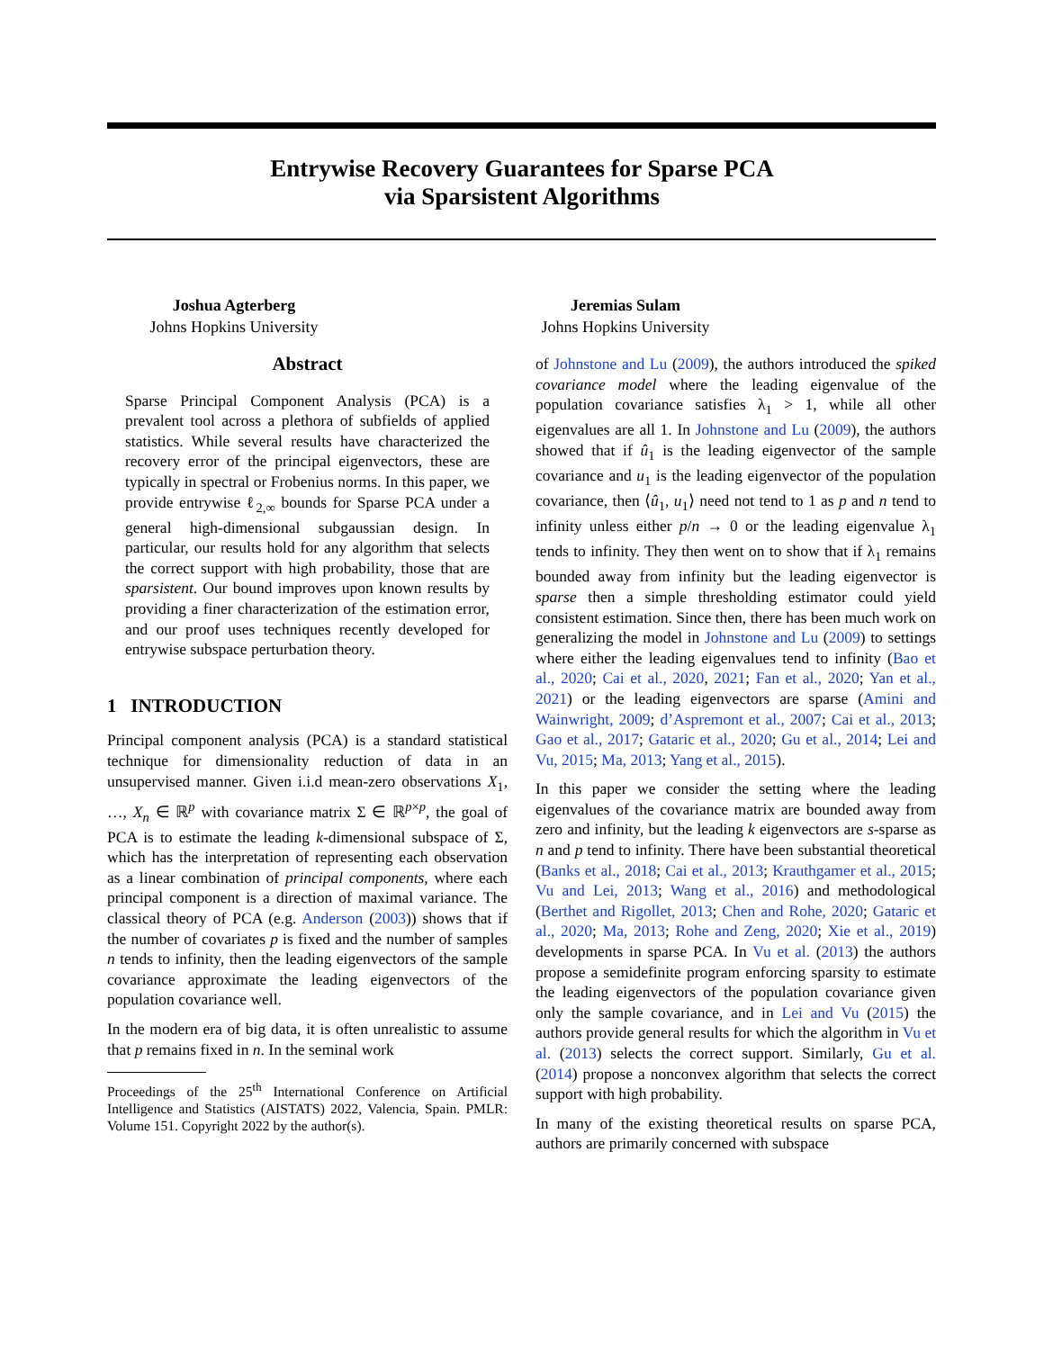Entrywise Recovery Guarantees for Sparse PCA
via Sparsistent Algorithms
Joshua Agterberg
Johns Hopkins University
Jeremias Sulam
Johns Hopkins University
Abstract
Sparse Principal Component Analysis (PCA) is a prevalent tool across a plethora of subfields of applied statistics. While several results have characterized the recovery error of the principal eigenvectors, these are typically in spectral or Frobenius norms. In this paper, we provide entrywise ℓ<sub>2,∞</sub> bounds for Sparse PCA under a general high-dimensional subgaussian design. In particular, our results hold for any algorithm that selects the correct support with high probability, those that are sparsistent. Our bound improves upon known results by providing a finer characterization of the estimation error, and our proof uses techniques recently developed for entrywise subspace perturbation theory.
1 INTRODUCTION
Principal component analysis (PCA) is a standard statistical technique for dimensionality reduction of data in an unsupervised manner. Given i.i.d mean-zero observations X<sub>1</sub>, …, X<sub>n</sub> ∈ ℝ<sup>p</sup> with covariance matrix Σ ∈ ℝ<sup>p×p</sup>, the goal of PCA is to estimate the leading k-dimensional subspace of Σ, which has the interpretation of representing each observation as a linear combination of principal components, where each principal component is a direction of maximal variance. The classical theory of PCA (e.g. Anderson (2003)) shows that if the number of covariates p is fixed and the number of samples n tends to infinity, then the leading eigenvectors of the sample covariance approximate the leading eigenvectors of the population covariance well.
In the modern era of big data, it is often unrealistic to assume that p remains fixed in n. In the seminal work
Proceedings of the 25<sup>th</sup> International Conference on Artificial Intelligence and Statistics (AISTATS) 2022, Valencia, Spain. PMLR: Volume 151. Copyright 2022 by the author(s).
of Johnstone and Lu (2009), the authors introduced the spiked covariance model where the leading eigenvalue of the population covariance satisfies λ<sub>1</sub> > 1, while all other eigenvalues are all 1. In Johnstone and Lu (2009), the authors showed that if û<sub>1</sub> is the leading eigenvector of the sample covariance and u<sub>1</sub> is the leading eigenvector of the population covariance, then ⟨û<sub>1</sub>, u<sub>1</sub>⟩ need not tend to 1 as p and n tend to infinity unless either p/n → 0 or the leading eigenvalue λ<sub>1</sub> tends to infinity. They then went on to show that if λ<sub>1</sub> remains bounded away from infinity but the leading eigenvector is sparse then a simple thresholding estimator could yield consistent estimation. Since then, there has been much work on generalizing the model in Johnstone and Lu (2009) to settings where either the leading eigenvalues tend to infinity (Bao et al., 2020; Cai et al., 2020, 2021; Fan et al., 2020; Yan et al., 2021) or the leading eigenvectors are sparse (Amini and Wainwright, 2009; d’Aspremont et al., 2007; Cai et al., 2013; Gao et al., 2017; Gataric et al., 2020; Gu et al., 2014; Lei and Vu, 2015; Ma, 2013; Yang et al., 2015).
In this paper we consider the setting where the leading eigenvalues of the covariance matrix are bounded away from zero and infinity, but the leading k eigenvectors are s-sparse as n and p tend to infinity. There have been substantial theoretical (Banks et al., 2018; Cai et al., 2013; Krauthgamer et al., 2015; Vu and Lei, 2013; Wang et al., 2016) and methodological (Berthet and Rigollet, 2013; Chen and Rohe, 2020; Gataric et al., 2020; Ma, 2013; Rohe and Zeng, 2020; Xie et al., 2019) developments in sparse PCA. In Vu et al. (2013) the authors propose a semidefinite program enforcing sparsity to estimate the leading eigenvectors of the population covariance given only the sample covariance, and in Lei and Vu (2015) the authors provide general results for which the algorithm in Vu et al. (2013) selects the correct support. Similarly, Gu et al. (2014) propose a nonconvex algorithm that selects the correct support with high probability.
In many of the existing theoretical results on sparse PCA, authors are primarily concerned with subspace